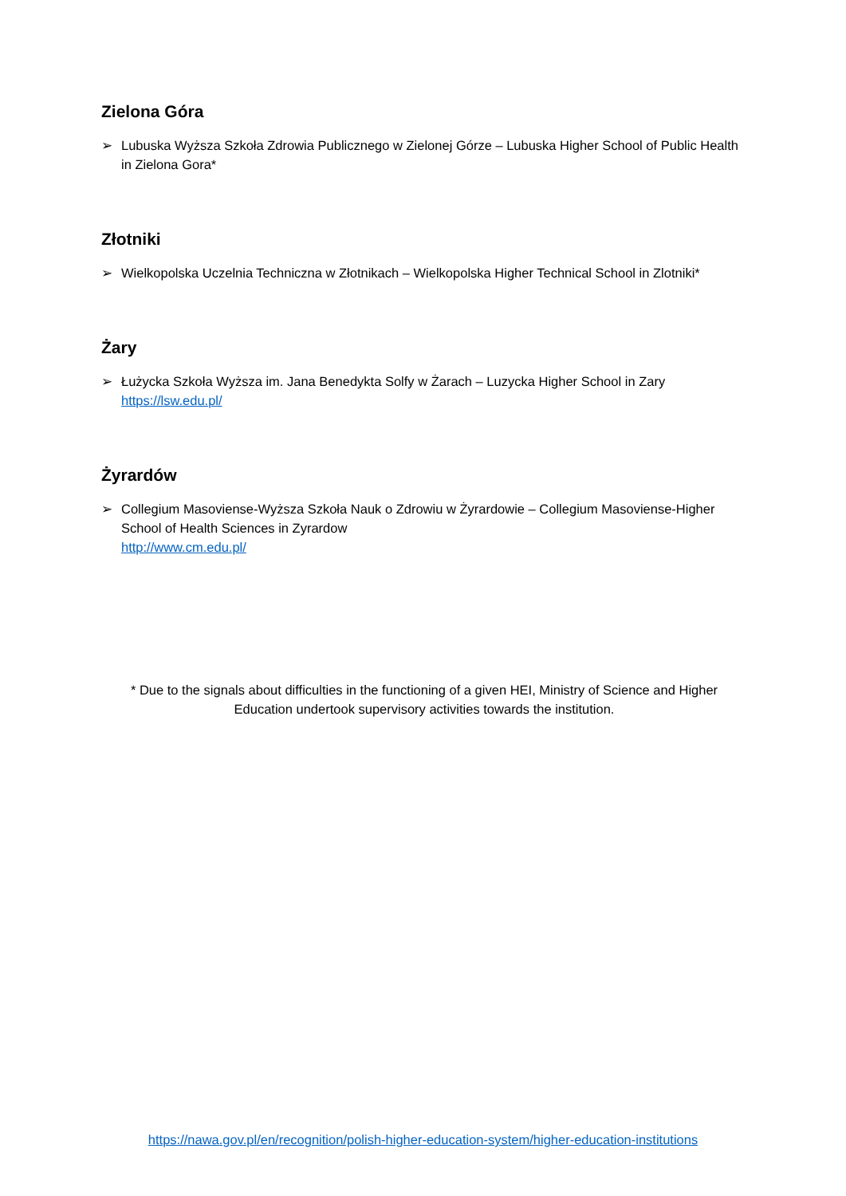Zielona Góra
➢ Lubuska Wyższa Szkoła Zdrowia Publicznego w Zielonej Górze – Lubuska Higher School of Public Health in Zielona Gora*
Złotniki
➢ Wielkopolska Uczelnia Techniczna w Złotnikach – Wielkopolska Higher Technical School in Zlotniki*
Żary
➢ Łużycka Szkoła Wyższa im. Jana Benedykta Solfy w Żarach – Luzycka Higher School in Zary
https://lsw.edu.pl/
Żyrardów
➢ Collegium Masoviense-Wyższa Szkoła Nauk o Zdrowiu w Żyrardowie – Collegium Masoviense-Higher School of Health Sciences in Zyrardow
http://www.cm.edu.pl/
* Due to the signals about difficulties in the functioning of a given HEI, Ministry of Science and Higher Education undertook supervisory activities towards the institution.
https://nawa.gov.pl/en/recognition/polish-higher-education-system/higher-education-institutions